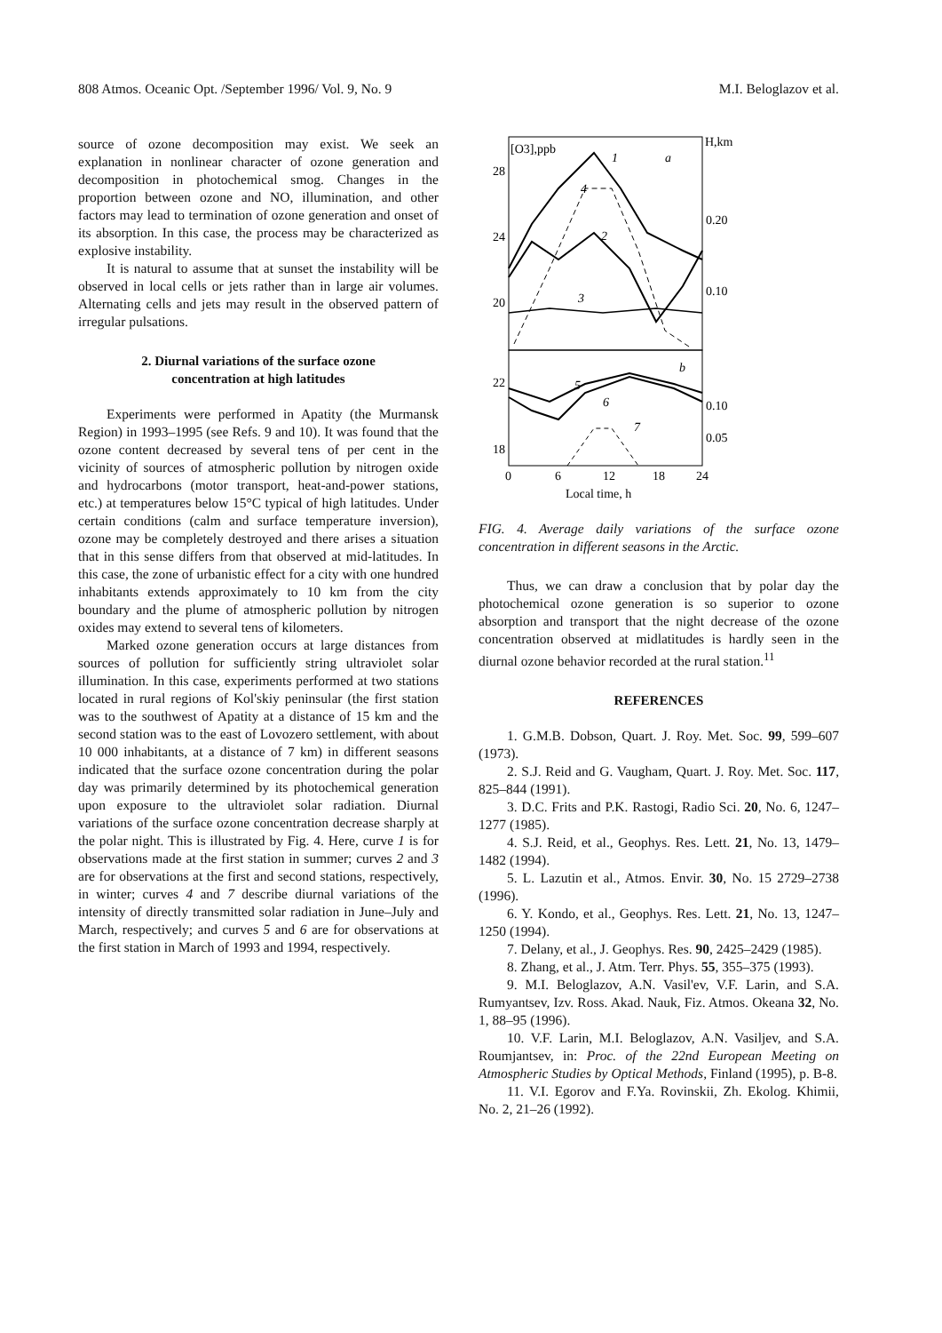808 Atmos. Oceanic Opt. /September 1996/ Vol. 9, No. 9 M.I. Beloglazov et al.
source of ozone decomposition may exist. We seek an explanation in nonlinear character of ozone generation and decomposition in photochemical smog. Changes in the proportion between ozone and NO, illumination, and other factors may lead to termination of ozone generation and onset of its absorption. In this case, the process may be characterized as explosive instability.
It is natural to assume that at sunset the instability will be observed in local cells or jets rather than in large air volumes. Alternating cells and jets may result in the observed pattern of irregular pulsations.
2. Diurnal variations of the surface ozone
concentration at high latitudes
Experiments were performed in Apatity (the Murmansk Region) in 1993–1995 (see Refs. 9 and 10). It was found that the ozone content decreased by several tens of per cent in the vicinity of sources of atmospheric pollution by nitrogen oxide and hydrocarbons (motor transport, heat-and-power stations, etc.) at temperatures below 15°C typical of high latitudes. Under certain conditions (calm and surface temperature inversion), ozone may be completely destroyed and there arises a situation that in this sense differs from that observed at mid-latitudes. In this case, the zone of urbanistic effect for a city with one hundred inhabitants extends approximately to 10 km from the city boundary and the plume of atmospheric pollution by nitrogen oxides may extend to several tens of kilometers.
Marked ozone generation occurs at large distances from sources of pollution for sufficiently string ultraviolet solar illumination. In this case, experiments performed at two stations located in rural regions of Kol'skiy peninsular (the first station was to the southwest of Apatity at a distance of 15 km and the second station was to the east of Lovozero settlement, with about 10 000 inhabitants, at a distance of 7 km) in different seasons indicated that the surface ozone concentration during the polar day was primarily determined by its photochemical generation upon exposure to the ultraviolet solar radiation. Diurnal variations of the surface ozone concentration decrease sharply at the polar night. This is illustrated by Fig. 4. Here, curve 1 is for observations made at the first station in summer; curves 2 and 3 are for observations at the first and second stations, respectively, in winter; curves 4 and 7 describe diurnal variations of the intensity of directly transmitted solar radiation in June–July and March, respectively; and curves 5 and 6 are for observations at the first station in March of 1993 and 1994, respectively.
[O3],ppb
H,km
28
24
20
22
18
0.20
0.10
0.10
0.05
0
6
12
18
24
Local time, h
1
2
3
4
5
6
7
a
b
FIG. 4. Average daily variations of the surface ozone concentration in different seasons in the Arctic.
Thus, we can draw a conclusion that by polar day the photochemical ozone generation is so superior to ozone absorption and transport that the night decrease of the ozone concentration observed at midlatitudes is hardly seen in the diurnal ozone behavior recorded at the rural station.<sup>11</sup>
REFERENCES
1. G.M.B. Dobson, Quart. J. Roy. Met. Soc. 99, 599–607 (1973).
2. S.J. Reid and G. Vaugham, Quart. J. Roy. Met. Soc. 117, 825–844 (1991).
3. D.C. Frits and P.K. Rastogi, Radio Sci. 20, No. 6, 1247–1277 (1985).
4. S.J. Reid, et al., Geophys. Res. Lett. 21, No. 13, 1479–1482 (1994).
5. L. Lazutin et al., Atmos. Envir. 30, No. 15 2729–2738 (1996).
6. Y. Kondo, et al., Geophys. Res. Lett. 21, No. 13, 1247–1250 (1994).
7. Delany, et al., J. Geophys. Res. 90, 2425–2429 (1985).
8. Zhang, et al., J. Atm. Terr. Phys. 55, 355–375 (1993).
9. M.I. Beloglazov, A.N. Vasil'ev, V.F. Larin, and S.A. Rumyantsev, Izv. Ross. Akad. Nauk, Fiz. Atmos. Okeana 32, No. 1, 88–95 (1996).
10. V.F. Larin, M.I. Beloglazov, A.N. Vasiljev, and S.A. Roumjantsev, in: Proc. of the 22nd European Meeting on Atmospheric Studies by Optical Methods, Finland (1995), p. B-8.
11. V.I. Egorov and F.Ya. Rovinskii, Zh. Ekolog. Khimii, No. 2, 21–26 (1992).